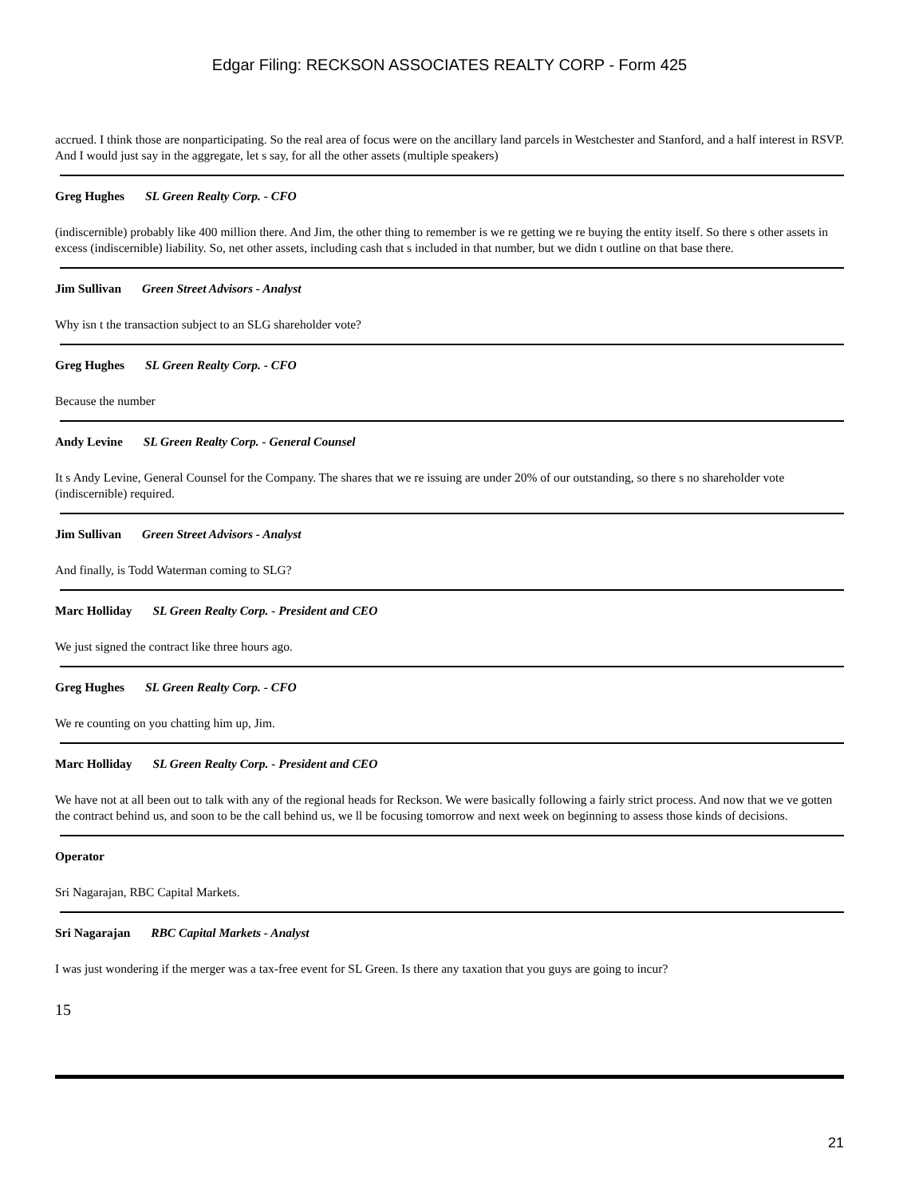Edgar Filing: RECKSON ASSOCIATES REALTY CORP - Form 425
accrued. I think those are nonparticipating. So the real area of focus were on the ancillary land parcels in Westchester and Stanford, and a half interest in RSVP. And I would just say in the aggregate, let s say, for all the other assets (multiple speakers)
Greg Hughes SL Green Realty Corp. - CFO
(indiscernible) probably like 400 million there. And Jim, the other thing to remember is we re getting we re buying the entity itself. So there s other assets in excess (indiscernible) liability. So, net other assets, including cash that s included in that number, but we didn t outline on that base there.
Jim Sullivan Green Street Advisors - Analyst
Why isn t the transaction subject to an SLG shareholder vote?
Greg Hughes SL Green Realty Corp. - CFO
Because the number
Andy Levine SL Green Realty Corp. - General Counsel
It s Andy Levine, General Counsel for the Company. The shares that we re issuing are under 20% of our outstanding, so there s no shareholder vote (indiscernible) required.
Jim Sullivan Green Street Advisors - Analyst
And finally, is Todd Waterman coming to SLG?
Marc Holliday SL Green Realty Corp. - President and CEO
We just signed the contract like three hours ago.
Greg Hughes SL Green Realty Corp. - CFO
We re counting on you chatting him up, Jim.
Marc Holliday SL Green Realty Corp. - President and CEO
We have not at all been out to talk with any of the regional heads for Reckson. We were basically following a fairly strict process. And now that we ve gotten the contract behind us, and soon to be the call behind us, we ll be focusing tomorrow and next week on beginning to assess those kinds of decisions.
Operator
Sri Nagarajan, RBC Capital Markets.
Sri Nagarajan RBC Capital Markets - Analyst
I was just wondering if the merger was a tax-free event for SL Green. Is there any taxation that you guys are going to incur?
15
21